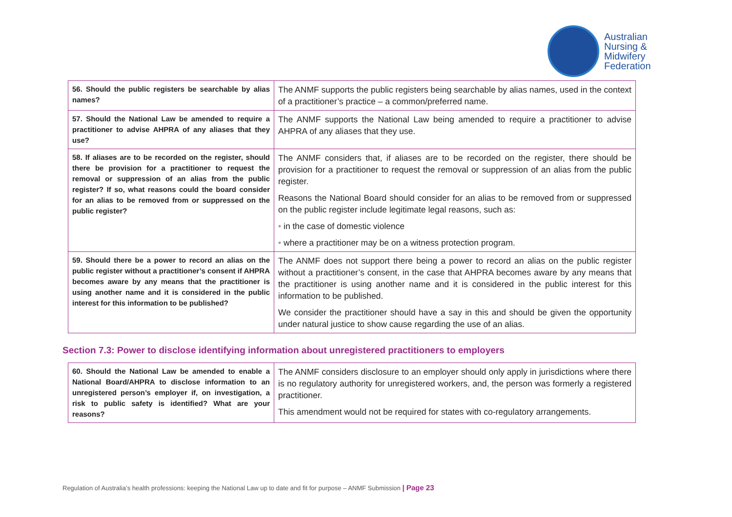Australian
Nursing &
Midwifery
Federation
| 56. Should the public registers be searchable by alias names? | The ANMF supports the public registers being searchable by alias names, used in the context of a practitioner’s practice – a common/preferred name. |
| 57. Should the National Law be amended to require a practitioner to advise AHPRA of any aliases that they use? | The ANMF supports the National Law being amended to require a practitioner to advise AHPRA of any aliases that they use. |
| 58. If aliases are to be recorded on the register, should there be provision for a practitioner to request the removal or suppression of an alias from the public register? If so, what reasons could the board consider for an alias to be removed from or suppressed on the public register? | The ANMF considers that, if aliases are to be recorded on the register, there should be provision for a practitioner to request the removal or suppression of an alias from the public register. Reasons the National Board should consider for an alias to be removed from or suppressed on the public register include legitimate legal reasons, such as: • in the case of domestic violence • where a practitioner may be on a witness protection program. |
| 59. Should there be a power to record an alias on the public register without a practitioner’s consent if AHPRA becomes aware by any means that the practitioner is using another name and it is considered in the public interest for this information to be published? | The ANMF does not support there being a power to record an alias on the public register without a practitioner’s consent, in the case that AHPRA becomes aware by any means that the practitioner is using another name and it is considered in the public interest for this information to be published. We consider the practitioner should have a say in this and should be given the opportunity under natural justice to show cause regarding the use of an alias. |
Section 7.3: Power to disclose identifying information about unregistered practitioners to employers
| 60. Should the National Law be amended to enable a National Board/AHPRA to disclose information to an unregistered person’s employer if, on investigation, a risk to public safety is identified? What are your reasons? | The ANMF considers disclosure to an employer should only apply in jurisdictions where there is no regulatory authority for unregistered workers, and, the person was formerly a registered practitioner. This amendment would not be required for states with co-regulatory arrangements. |
Regulation of Australia’s health professions: keeping the National Law up to date and fit for purpose – ANMF Submission | Page 23